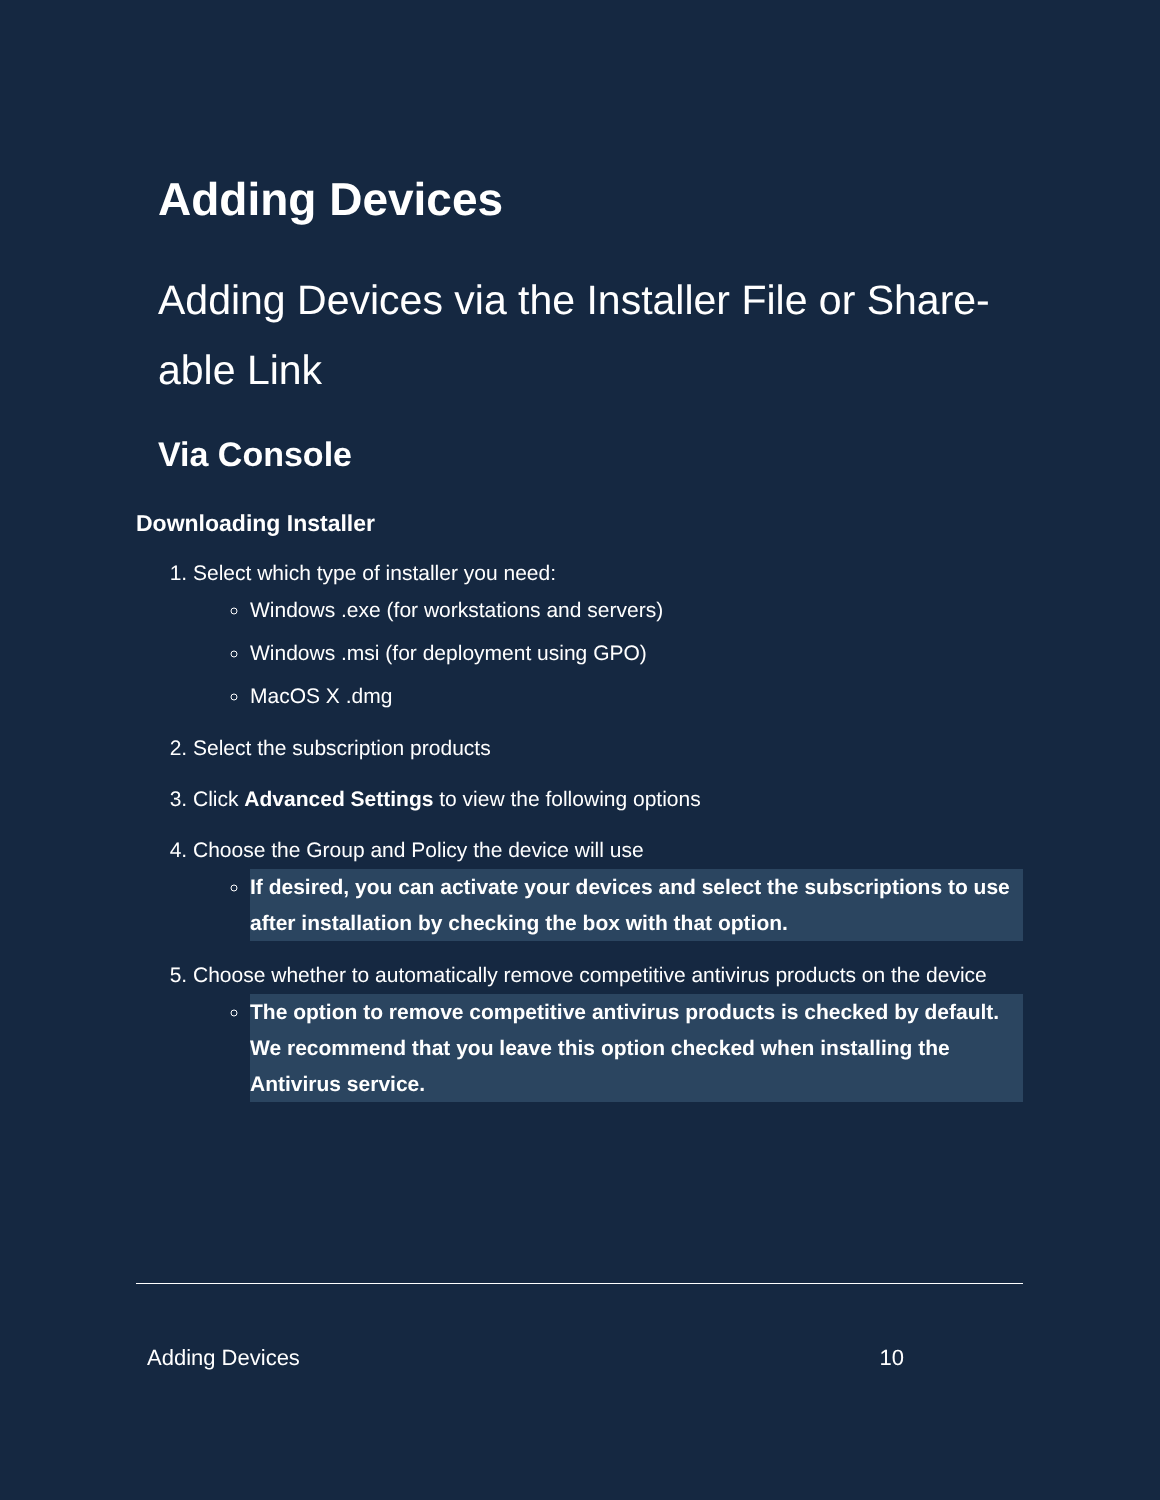Adding Devices
Adding Devices via the Installer File or Share-able Link
Via Console
Downloading Installer
1. Select which type of installer you need:
Windows .exe (for workstations and servers)
Windows .msi (for deployment using GPO)
MacOS X .dmg
2. Select the subscription products
3. Click Advanced Settings to view the following options
4. Choose the Group and Policy the device will use
If desired, you can activate your devices and select the subscriptions to use after installation by checking the box with that option.
5. Choose whether to automatically remove competitive antivirus products on the device
The option to remove competitive antivirus products is checked by default. We recommend that you leave this option checked when installing the Antivirus service.
Adding Devices 10